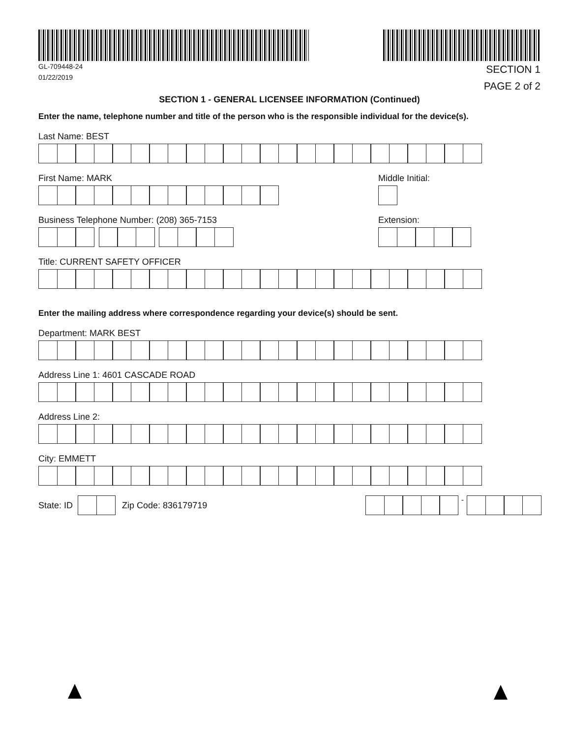GL-709448-24
01/22/2019
SECTION 1
PAGE 2 of 2
SECTION 1 - GENERAL LICENSEE INFORMATION (Continued)
Enter the name, telephone number and title of the person who is the responsible individual for the device(s).
Last Name: BEST
First Name: MARK Middle Initial:
Business Telephone Number: (208) 365-7153
Extension:
Title: CURRENT SAFETY OFFICER
Enter the mailing address where correspondence regarding your device(s) should be sent.
Department: MARK BEST
Address Line 1: 4601 CASCADE ROAD
Address Line 2:
City: EMMETT
State: ID
Zip Code: 836179719
-